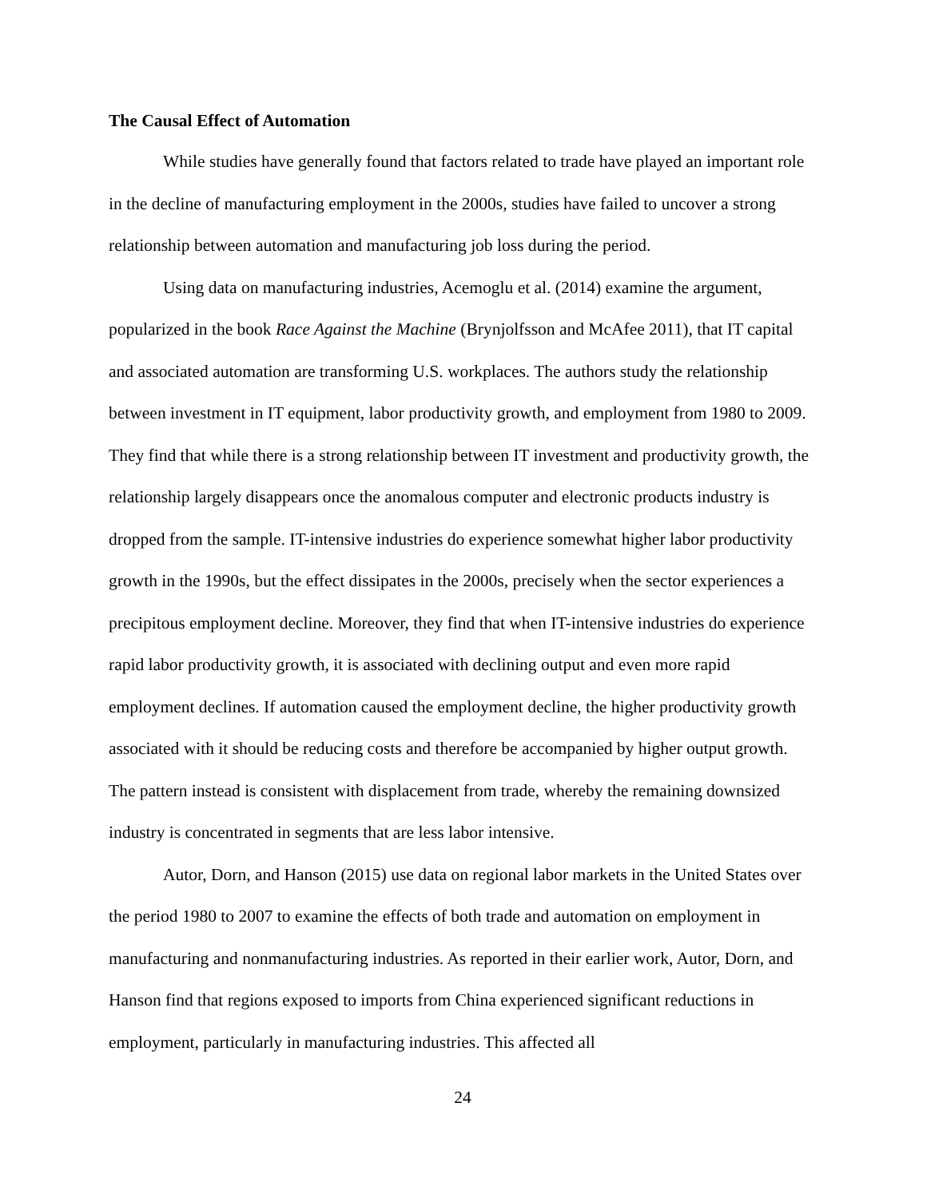The Causal Effect of Automation
While studies have generally found that factors related to trade have played an important role in the decline of manufacturing employment in the 2000s, studies have failed to uncover a strong relationship between automation and manufacturing job loss during the period.
Using data on manufacturing industries, Acemoglu et al. (2014) examine the argument, popularized in the book Race Against the Machine (Brynjolfsson and McAfee 2011), that IT capital and associated automation are transforming U.S. workplaces. The authors study the relationship between investment in IT equipment, labor productivity growth, and employment from 1980 to 2009. They find that while there is a strong relationship between IT investment and productivity growth, the relationship largely disappears once the anomalous computer and electronic products industry is dropped from the sample. IT-intensive industries do experience somewhat higher labor productivity growth in the 1990s, but the effect dissipates in the 2000s, precisely when the sector experiences a precipitous employment decline. Moreover, they find that when IT-intensive industries do experience rapid labor productivity growth, it is associated with declining output and even more rapid employment declines. If automation caused the employment decline, the higher productivity growth associated with it should be reducing costs and therefore be accompanied by higher output growth. The pattern instead is consistent with displacement from trade, whereby the remaining downsized industry is concentrated in segments that are less labor intensive.
Autor, Dorn, and Hanson (2015) use data on regional labor markets in the United States over the period 1980 to 2007 to examine the effects of both trade and automation on employment in manufacturing and nonmanufacturing industries. As reported in their earlier work, Autor, Dorn, and Hanson find that regions exposed to imports from China experienced significant reductions in employment, particularly in manufacturing industries. This affected all
24